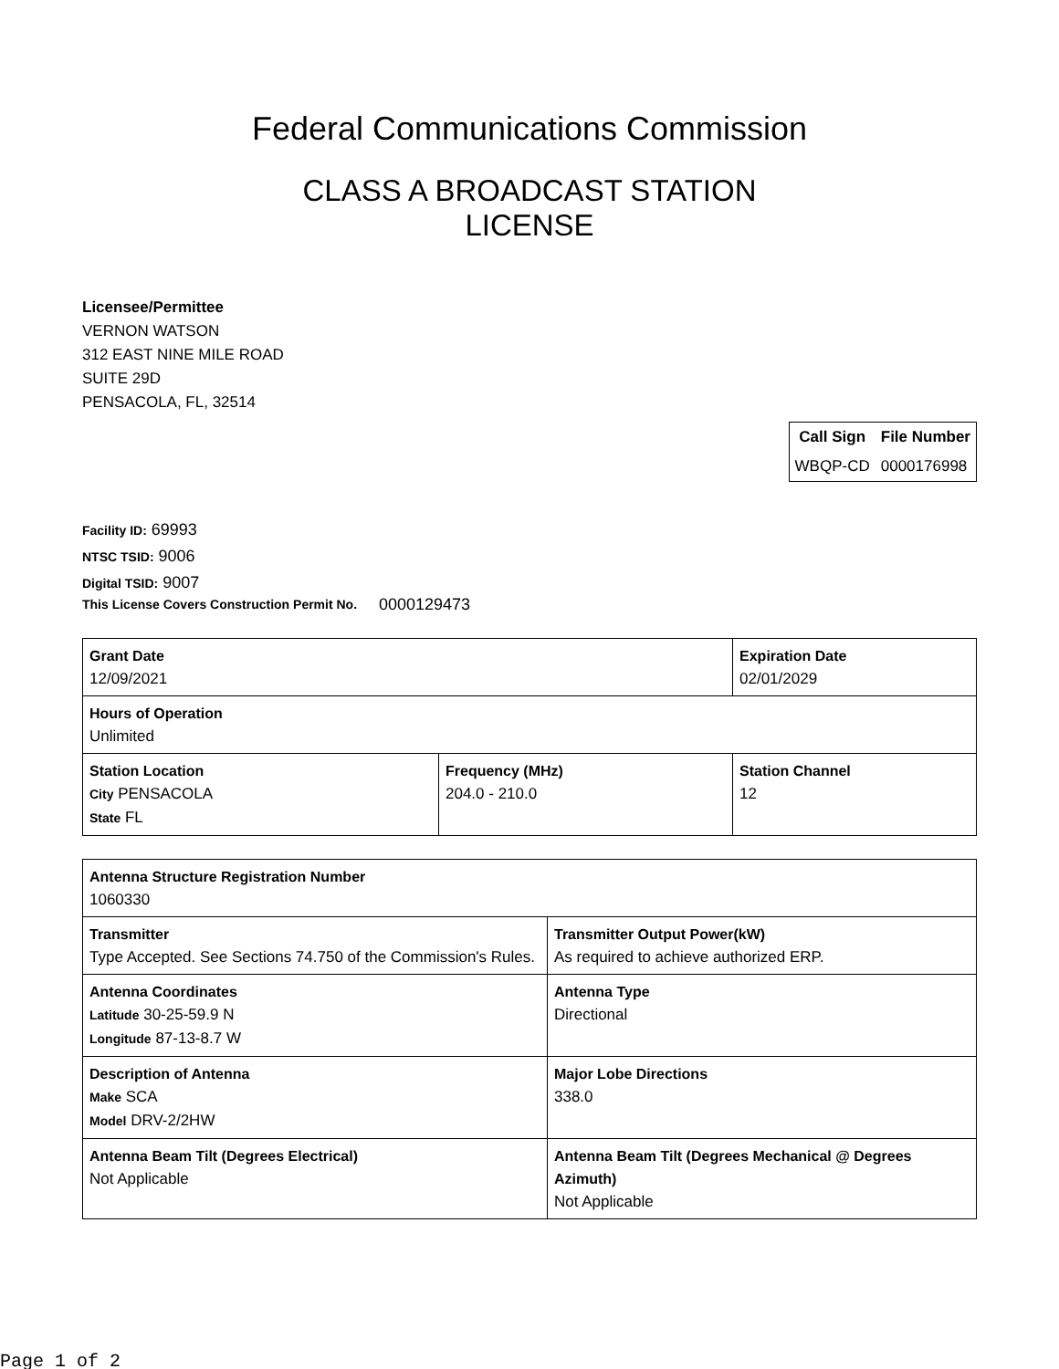Federal Communications Commission
CLASS A BROADCAST STATION
LICENSE
Licensee/Permittee
VERNON WATSON
312 EAST NINE MILE ROAD
SUITE 29D
PENSACOLA, FL, 32514
| Call Sign | File Number |
| --- | --- |
| WBQP-CD | 0000176998 |
Facility ID: 69993
NTSC TSID: 9006
Digital TSID: 9007
This License Covers Construction Permit No.
0000129473
| Grant Date 12/09/2021 | | Expiration Date 02/01/2029 | |
| Hours of Operation Unlimited | | | |
| Station Location City PENSACOLA State FL | Frequency (MHz) 204.0 - 210.0 | | Station Channel 12 |
| Antenna Structure Registration Number 1060330 | |
| Transmitter Type Accepted. See Sections 74.750 of the Commission's Rules. | Transmitter Output Power(kW) As required to achieve authorized ERP. |
| Antenna Coordinates Latitude 30-25-59.9 N Longitude 87-13-8.7 W | Antenna Type Directional |
| Description of Antenna Make SCA Model DRV-2/2HW | Major Lobe Directions 338.0 |
| Antenna Beam Tilt (Degrees Electrical) Not Applicable | Antenna Beam Tilt (Degrees Mechanical @ Degrees Azimuth) Not Applicable |
Page 1 of 2